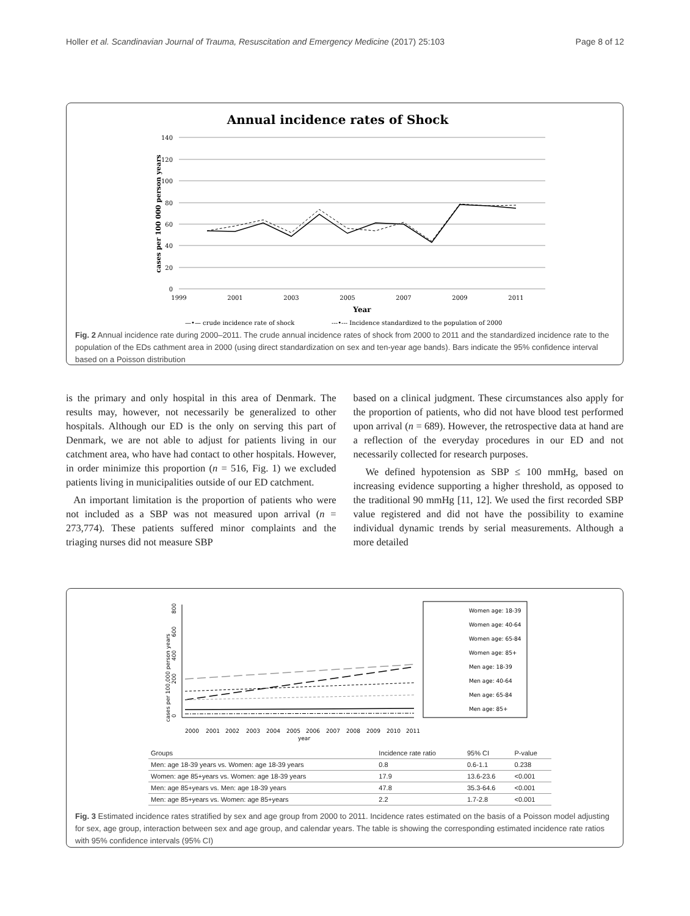Holler et al. Scandinavian Journal of Trauma, Resuscitation and Emergency Medicine (2017) 25:103 Page 8 of 12
Annual incidence rates of Shock
140
120
100
80
60
40
20
0
1999
2001
2003
2005
2007
2009
2011
Year
cases per 100 000 person years
—•— crude incidence rate of shock
---•--- Incidence standardized to the population of 2000
Fig. 2 Annual incidence rate during 2000–2011. The crude annual incidence rates of shock from 2000 to 2011 and the standardized incidence rate to the population of the EDs cathment area in 2000 (using direct standardization on sex and ten-year age bands). Bars indicate the 95% confidence interval based on a Poisson distribution
is the primary and only hospital in this area of Denmark. The results may, however, not necessarily be generalized to other hospitals. Although our ED is the only on serving this part of Denmark, we are not able to adjust for patients living in our catchment area, who have had contact to other hospitals. However, in order minimize this proportion (n = 516, Fig. 1) we excluded patients living in municipalities outside of our ED catchment.
An important limitation is the proportion of patients who were not included as a SBP was not measured upon arrival (n = 273,774). These patients suffered minor complaints and the triaging nurses did not measure SBP
based on a clinical judgment. These circumstances also apply for the proportion of patients, who did not have blood test performed upon arrival (n = 689). However, the retrospective data at hand are a reflection of the everyday procedures in our ED and not necessarily collected for research purposes.
We defined hypotension as SBP ≤ 100 mmHg, based on increasing evidence supporting a higher threshold, as opposed to the traditional 90 mmHg [11, 12]. We used the first recorded SBP value registered and did not have the possibility to examine individual dynamic trends by serial measurements. Although a more detailed
0
200
400
600
800
cases per 100,000 person years
2000
2001
2002
2003
2004
2005
2006
2007
2008
2009
2010
2011
year
Women age: 18-39
Women age: 40-64
Women age: 65-84
Women age: 85+
Men age: 18-39
Men age: 40-64
Men age: 65-84
Men age: 85+
| Groups | Incidence rate ratio | 95% CI | P-value |
| --- | --- | --- | --- |
| Men: age 18-39 years vs. Women: age 18-39 years | 0.8 | 0.6-1.1 | 0.238 |
| Women: age 85+years vs. Women: age 18-39 years | 17.9 | 13.6-23.6 | <0.001 |
| Men: age 85+years vs. Men: age 18-39 years | 47.8 | 35.3-64.6 | <0.001 |
| Men: age 85+years vs. Women: age 85+years | 2.2 | 1.7-2.8 | <0.001 |
Fig. 3 Estimated incidence rates stratified by sex and age group from 2000 to 2011. Incidence rates estimated on the basis of a Poisson model adjusting for sex, age group, interaction between sex and age group, and calendar years. The table is showing the corresponding estimated incidence rate ratios with 95% confidence intervals (95% CI)